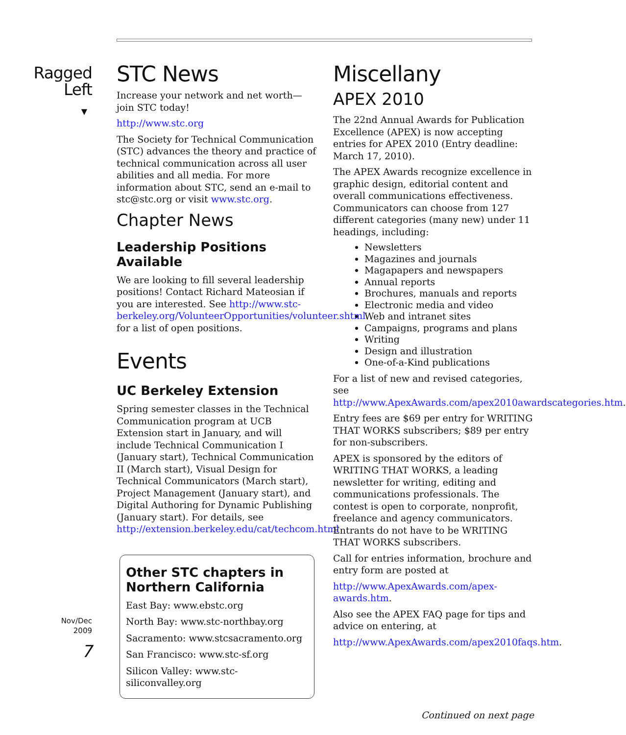Ragged
Left
▼
Nov/Dec
2009
7
STC News
Increase your network and net worth—join STC today!
http://www.stc.org
The Society for Technical Communication (STC) advances the theory and practice of technical communication across all user abilities and all media. For more information about STC, send an e-mail to stc@stc.org or visit www.stc.org.
Chapter News
Leadership Positions Available
We are looking to fill several leadership positions! Contact Richard Mateosian if you are interested. See http://www.stc-berkeley.org/VolunteerOpportunities/volunteer.shtml for a list of open positions.
Events
UC Berkeley Extension
Spring semester classes in the Technical Communication program at UCB Extension start in January, and will include Technical Communication I (January start), Technical Communication II (March start), Visual Design for Technical Communicators (March start), Project Management (January start), and Digital Authoring for Dynamic Publishing (January start). For details, see http://extension.berkeley.edu/cat/techcom.html
Other STC chapters in Northern California
East Bay: www.ebstc.org
North Bay: www.stc-northbay.org
Sacramento: www.stcsacramento.org
San Francisco: www.stc-sf.org
Silicon Valley: www.stc-siliconvalley.org
Miscellany
APEX 2010
The 22nd Annual Awards for Publication Excellence (APEX) is now accepting entries for APEX 2010 (Entry deadline: March 17, 2010).
The APEX Awards recognize excellence in graphic design, editorial content and overall communications effectiveness. Communicators can choose from 127 different categories (many new) under 11 headings, including:
Newsletters
Magazines and journals
Magapapers and newspapers
Annual reports
Brochures, manuals and reports
Electronic media and video
Web and intranet sites
Campaigns, programs and plans
Writing
Design and illustration
One-of-a-Kind publications
For a list of new and revised categories, see http://www.ApexAwards.com/apex2010awardscategories.htm.
Entry fees are $69 per entry for WRITING THAT WORKS subscribers; $89 per entry for non-subscribers.
APEX is sponsored by the editors of WRITING THAT WORKS, a leading newsletter for writing, editing and communications professionals. The contest is open to corporate, nonprofit, freelance and agency communicators. Entrants do not have to be WRITING THAT WORKS subscribers.
Call for entries information, brochure and entry form are posted at
http://www.ApexAwards.com/apex-awards.htm.
Also see the APEX FAQ page for tips and advice on entering, at
http://www.ApexAwards.com/apex2010faqs.htm.
Continued on next page